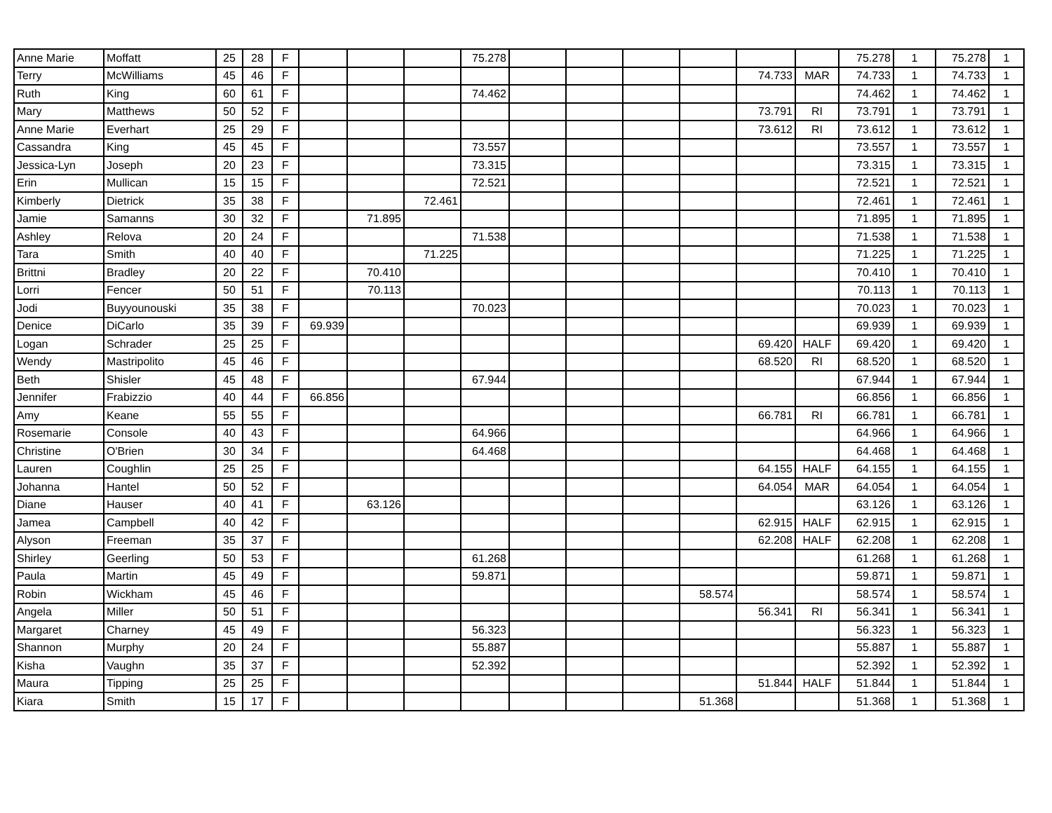| Anne Marie | Moffatt | 25 | 28 | F | | | | 75.278 | | | | | | | 75.278 | 1 | 75.278 | 1 |
| Terry | McWilliams | 45 | 46 | F | | | | | | | | | 74.733 | MAR | 74.733 | 1 | 74.733 | 1 |
| Ruth | King | 60 | 61 | F | | | | 74.462 | | | | | | | 74.462 | 1 | 74.462 | 1 |
| Mary | Matthews | 50 | 52 | F | | | | | | | | | 73.791 | RI | 73.791 | 1 | 73.791 | 1 |
| Anne Marie | Everhart | 25 | 29 | F | | | | | | | | | 73.612 | RI | 73.612 | 1 | 73.612 | 1 |
| Cassandra | King | 45 | 45 | F | | | | 73.557 | | | | | | | 73.557 | 1 | 73.557 | 1 |
| Jessica-Lyn | Joseph | 20 | 23 | F | | | | 73.315 | | | | | | | 73.315 | 1 | 73.315 | 1 |
| Erin | Mullican | 15 | 15 | F | | | | 72.521 | | | | | | | 72.521 | 1 | 72.521 | 1 |
| Kimberly | Dietrick | 35 | 38 | F | | | 72.461 | | | | | | | | 72.461 | 1 | 72.461 | 1 |
| Jamie | Samanns | 30 | 32 | F | | 71.895 | | | | | | | | | 71.895 | 1 | 71.895 | 1 |
| Ashley | Relova | 20 | 24 | F | | | | 71.538 | | | | | | | 71.538 | 1 | 71.538 | 1 |
| Tara | Smith | 40 | 40 | F | | | 71.225 | | | | | | | | 71.225 | 1 | 71.225 | 1 |
| Brittni | Bradley | 20 | 22 | F | | 70.410 | | | | | | | | | 70.410 | 1 | 70.410 | 1 |
| Lorri | Fencer | 50 | 51 | F | | 70.113 | | | | | | | | | 70.113 | 1 | 70.113 | 1 |
| Jodi | Buyyounouski | 35 | 38 | F | | | | 70.023 | | | | | | | 70.023 | 1 | 70.023 | 1 |
| Denice | DiCarlo | 35 | 39 | F | 69.939 | | | | | | | | | | 69.939 | 1 | 69.939 | 1 |
| Logan | Schrader | 25 | 25 | F | | | | | | | | | 69.420 | HALF | 69.420 | 1 | 69.420 | 1 |
| Wendy | Mastripolito | 45 | 46 | F | | | | | | | | | 68.520 | RI | 68.520 | 1 | 68.520 | 1 |
| Beth | Shisler | 45 | 48 | F | | | | 67.944 | | | | | | | 67.944 | 1 | 67.944 | 1 |
| Jennifer | Frabizzio | 40 | 44 | F | 66.856 | | | | | | | | | | 66.856 | 1 | 66.856 | 1 |
| Amy | Keane | 55 | 55 | F | | | | | | | | | 66.781 | RI | 66.781 | 1 | 66.781 | 1 |
| Rosemarie | Console | 40 | 43 | F | | | | 64.966 | | | | | | | 64.966 | 1 | 64.966 | 1 |
| Christine | O'Brien | 30 | 34 | F | | | | 64.468 | | | | | | | 64.468 | 1 | 64.468 | 1 |
| Lauren | Coughlin | 25 | 25 | F | | | | | | | | | 64.155 | HALF | 64.155 | 1 | 64.155 | 1 |
| Johanna | Hantel | 50 | 52 | F | | | | | | | | | 64.054 | MAR | 64.054 | 1 | 64.054 | 1 |
| Diane | Hauser | 40 | 41 | F | | 63.126 | | | | | | | | | 63.126 | 1 | 63.126 | 1 |
| Jamea | Campbell | 40 | 42 | F | | | | | | | | | 62.915 | HALF | 62.915 | 1 | 62.915 | 1 |
| Alyson | Freeman | 35 | 37 | F | | | | | | | | | 62.208 | HALF | 62.208 | 1 | 62.208 | 1 |
| Shirley | Geerling | 50 | 53 | F | | | | 61.268 | | | | | | | 61.268 | 1 | 61.268 | 1 |
| Paula | Martin | 45 | 49 | F | | | | 59.871 | | | | | | | 59.871 | 1 | 59.871 | 1 |
| Robin | Wickham | 45 | 46 | F | | | | | | | | 58.574 | | | 58.574 | 1 | 58.574 | 1 |
| Angela | Miller | 50 | 51 | F | | | | | | | | | 56.341 | RI | 56.341 | 1 | 56.341 | 1 |
| Margaret | Charney | 45 | 49 | F | | | | 56.323 | | | | | | | 56.323 | 1 | 56.323 | 1 |
| Shannon | Murphy | 20 | 24 | F | | | | 55.887 | | | | | | | 55.887 | 1 | 55.887 | 1 |
| Kisha | Vaughn | 35 | 37 | F | | | | 52.392 | | | | | | | 52.392 | 1 | 52.392 | 1 |
| Maura | Tipping | 25 | 25 | F | | | | | | | | | 51.844 | HALF | 51.844 | 1 | 51.844 | 1 |
| Kiara | Smith | 15 | 17 | F | | | | | | | | 51.368 | | | 51.368 | 1 | 51.368 | 1 |